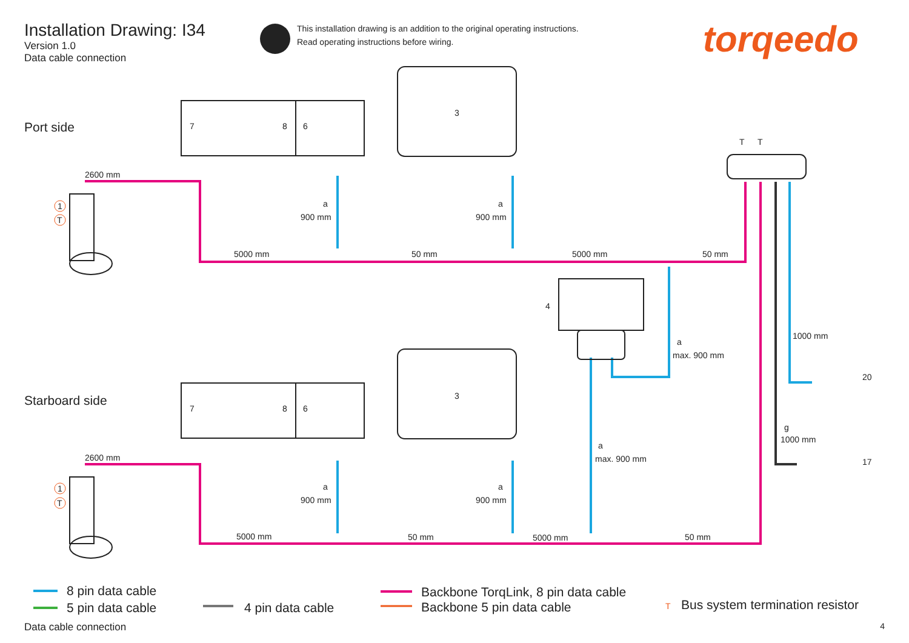Installation Drawing: I34
Version 1.0
Data cable connection
This installation drawing is an addition to the original operating instructions.
Read operating instructions before wiring.
torqeedo
Port side
Starboard side
1
T
1
T
7 8 6
7 8 6
3
3
4
T T
2600 mm
a
900 mm
a
900 mm
5000 mm 50 mm 5000 mm 50 mm
a
max. 900 mm
1000 mm
20
g
1000 mm
17
a
max. 900 mm
2600 mm
a
900 mm
a
900 mm
5000 mm 50 mm 5000 mm 50 mm
8 pin data cable
5 pin data cable 4 pin data cable
Backbone TorqLink, 8 pin data cable
Backbone 5 pin data cable
T Bus system termination resistor
Data cable connection 4